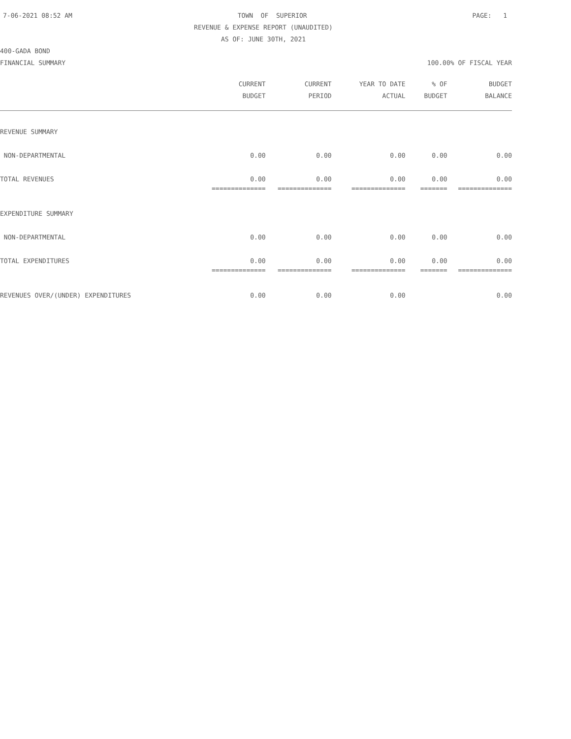7-06-2021 08:52 AM TOWN OF SUPERIOR PAGE: 1
REVENUE & EXPENSE REPORT (UNAUDITED)
AS OF: JUNE 30TH, 2021
400-GADA BOND
FINANCIAL SUMMARY 100.00% OF FISCAL YEAR
| | CURRENT | CURRENT | YEAR TO DATE | % OF | BUDGET |
| --- | --- | --- | --- | --- | --- |
| | BUDGET | PERIOD | ACTUAL | BUDGET | BALANCE |
| REVENUE SUMMARY | | | | | |
| NON-DEPARTMENTAL | 0.00 | 0.00 | 0.00 | 0.00 | 0.00 |
| TOTAL REVENUES | 0.00 | 0.00 | 0.00 | 0.00 | 0.00 |
| | ============== | ============== | ============== | ======= | ============== |
| EXPENDITURE SUMMARY | | | | | |
| NON-DEPARTMENTAL | 0.00 | 0.00 | 0.00 | 0.00 | 0.00 |
| TOTAL EXPENDITURES | 0.00 | 0.00 | 0.00 | 0.00 | 0.00 |
| | ============== | ============== | ============== | ======= | ============== |
| REVENUES OVER/(UNDER) EXPENDITURES | 0.00 | 0.00 | 0.00 | | 0.00 |